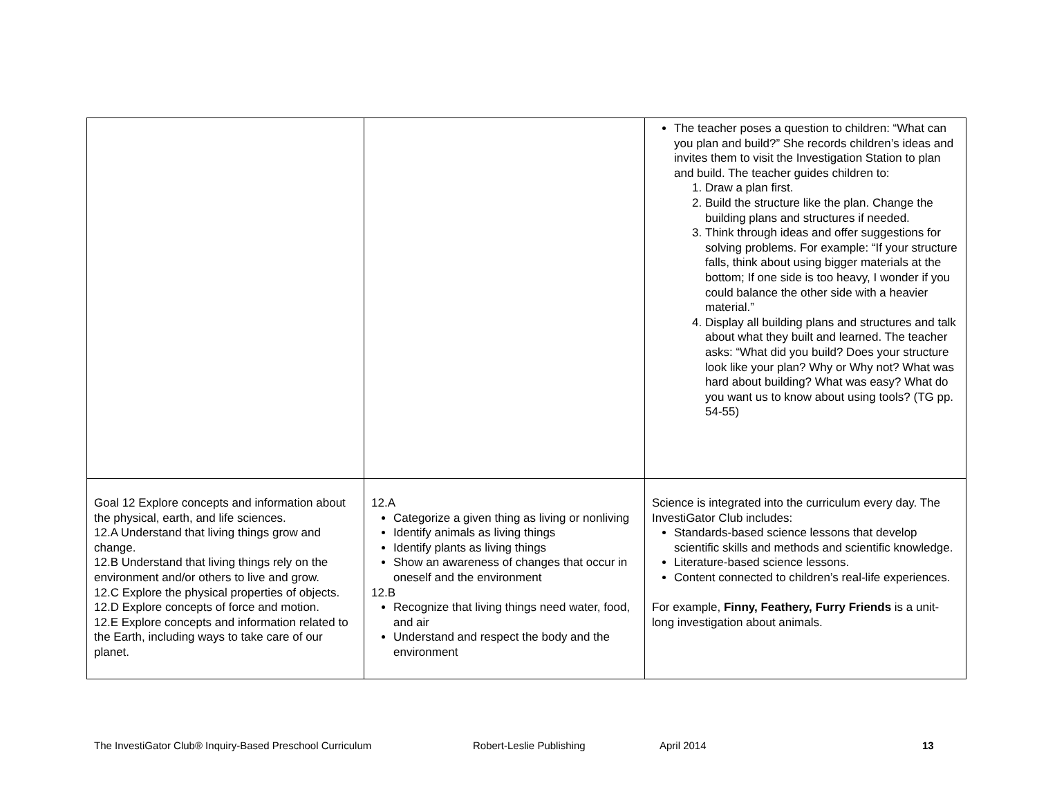| | | The teacher poses a question to children: “What can you plan and build?” She records children’s ideas and invites them to visit the Investigation Station to plan and build. The teacher guides children to: 1. Draw a plan first. 2. Build the structure like the plan. Change the building plans and structures if needed. 3. Think through ideas and offer suggestions for solving problems. For example: “If your structure falls, think about using bigger materials at the bottom; If one side is too heavy, I wonder if you could balance the other side with a heavier material.” 4. Display all building plans and structures and talk about what they built and learned. The teacher asks: “What did you build? Does your structure look like your plan? Why or Why not? What was hard about building? What was easy? What do you want us to know about using tools? (TG pp. 54-55) |
| Goal 12 Explore concepts and information about the physical, earth, and life sciences. 12.A Understand that living things grow and change. 12.B Understand that living things rely on the environment and/or others to live and grow. 12.C Explore the physical properties of objects. 12.D Explore concepts of force and motion. 12.E Explore concepts and information related to the Earth, including ways to take care of our planet. | 12.A Categorize a given thing as living or nonliving Identify animals as living things Identify plants as living things Show an awareness of changes that occur in oneself and the environment 12.B Recognize that living things need water, food, and air Understand and respect the body and the environment | Science is integrated into the curriculum every day. The InvestiGator Club includes: Standards-based science lessons that develop scientific skills and methods and scientific knowledge. Literature-based science lessons. Content connected to children’s real-life experiences. For example, Finny, Feathery, Furry Friends is a unit-long investigation about animals. |
The InvestiGator Club® Inquiry-Based Preschool Curriculum Robert-Leslie Publishing April 2014 13